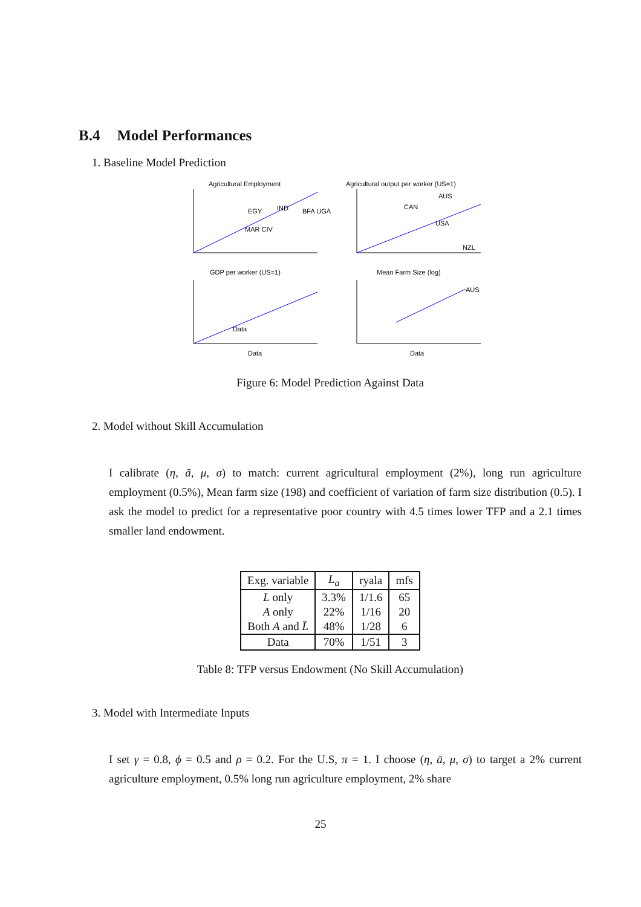B.4 Model Performances
1. Baseline Model Prediction
Agricultural Employment
EGY
IND
BFA UGA
MAR CIV
Data
Agricultural output per worker (US=1)
AUS
CAN
USA
NZL
GDP per worker (US=1)
Data
Mean Farm Size (log)
AUS
Data
Figure 6: Model Prediction Against Data
2. Model without Skill Accumulation
I calibrate (η, ā, μ, σ) to match: current agricultural employment (2%), long run agriculture employment (0.5%), Mean farm size (198) and coefficient of variation of farm size distribution (0.5). I ask the model to predict for a representative poor country with 4.5 times lower TFP and a 2.1 times smaller land endowment.
| Exg. variable | L<sub>a</sub> | ryala | mfs |
| --- | --- | --- | --- |
| L only | 3.3% | 1/1.6 | 65 |
| A only | 22% | 1/16 | 20 |
| Both A and L̄ | 48% | 1/28 | 6 |
| Data | 70% | 1/51 | 3 |
Table 8: TFP versus Endowment (No Skill Accumulation)
3. Model with Intermediate Inputs
I set γ = 0.8, ϕ = 0.5 and ρ = 0.2. For the U.S, π = 1. I choose (η, ā, μ, σ) to target a 2% current agriculture employment, 0.5% long run agriculture employment, 2% share
25